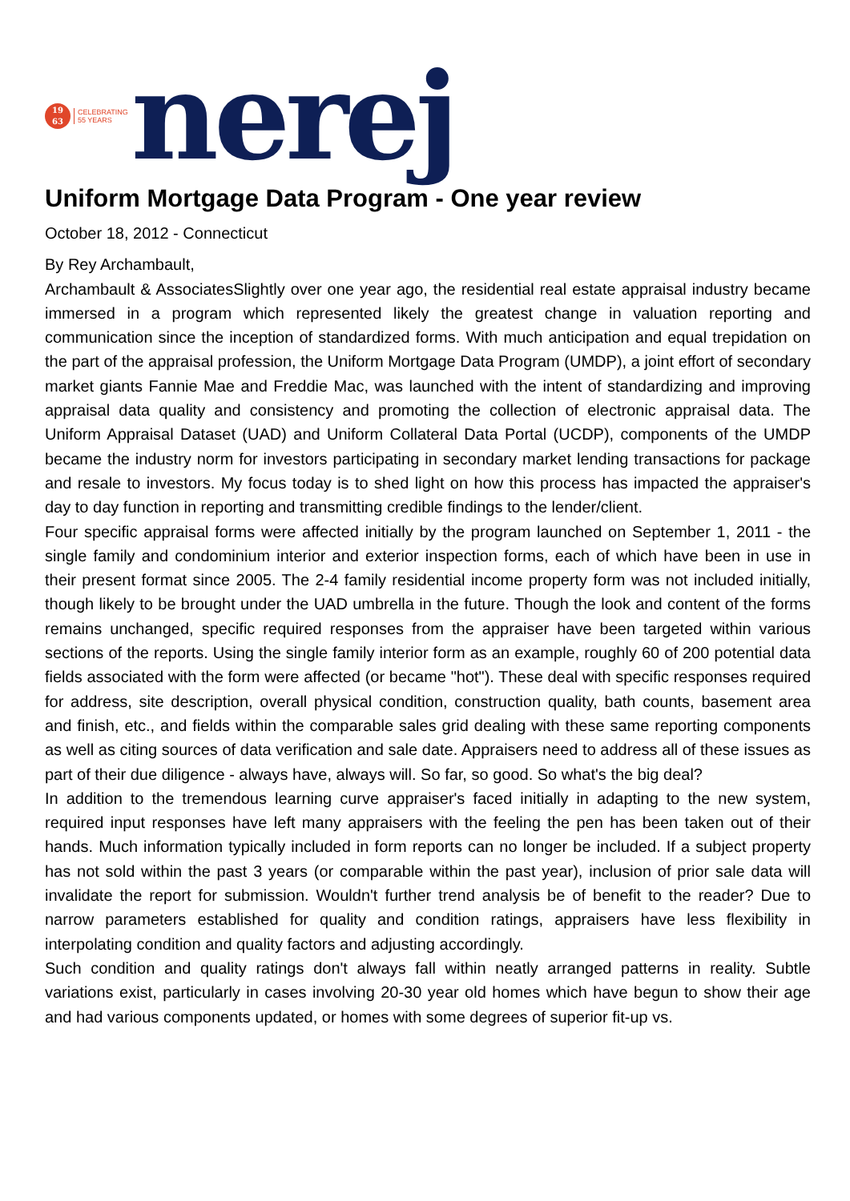19
63
CELEBRATING
55 YEARS
nerej
Uniform Mortgage Data Program - One year review
October 18, 2012 - Connecticut
By Rey Archambault,
Archambault & AssociatesSlightly over one year ago, the residential real estate appraisal industry became immersed in a program which represented likely the greatest change in valuation reporting and communication since the inception of standardized forms. With much anticipation and equal trepidation on the part of the appraisal profession, the Uniform Mortgage Data Program (UMDP), a joint effort of secondary market giants Fannie Mae and Freddie Mac, was launched with the intent of standardizing and improving appraisal data quality and consistency and promoting the collection of electronic appraisal data. The Uniform Appraisal Dataset (UAD) and Uniform Collateral Data Portal (UCDP), components of the UMDP became the industry norm for investors participating in secondary market lending transactions for package and resale to investors. My focus today is to shed light on how this process has impacted the appraiser's day to day function in reporting and transmitting credible findings to the lender/client.
Four specific appraisal forms were affected initially by the program launched on September 1, 2011 - the single family and condominium interior and exterior inspection forms, each of which have been in use in their present format since 2005. The 2-4 family residential income property form was not included initially, though likely to be brought under the UAD umbrella in the future. Though the look and content of the forms remains unchanged, specific required responses from the appraiser have been targeted within various sections of the reports. Using the single family interior form as an example, roughly 60 of 200 potential data fields associated with the form were affected (or became "hot"). These deal with specific responses required for address, site description, overall physical condition, construction quality, bath counts, basement area and finish, etc., and fields within the comparable sales grid dealing with these same reporting components as well as citing sources of data verification and sale date. Appraisers need to address all of these issues as part of their due diligence - always have, always will. So far, so good. So what's the big deal?
In addition to the tremendous learning curve appraiser's faced initially in adapting to the new system, required input responses have left many appraisers with the feeling the pen has been taken out of their hands. Much information typically included in form reports can no longer be included. If a subject property has not sold within the past 3 years (or comparable within the past year), inclusion of prior sale data will invalidate the report for submission. Wouldn't further trend analysis be of benefit to the reader? Due to narrow parameters established for quality and condition ratings, appraisers have less flexibility in interpolating condition and quality factors and adjusting accordingly.
Such condition and quality ratings don't always fall within neatly arranged patterns in reality. Subtle variations exist, particularly in cases involving 20-30 year old homes which have begun to show their age and had various components updated, or homes with some degrees of superior fit-up vs.